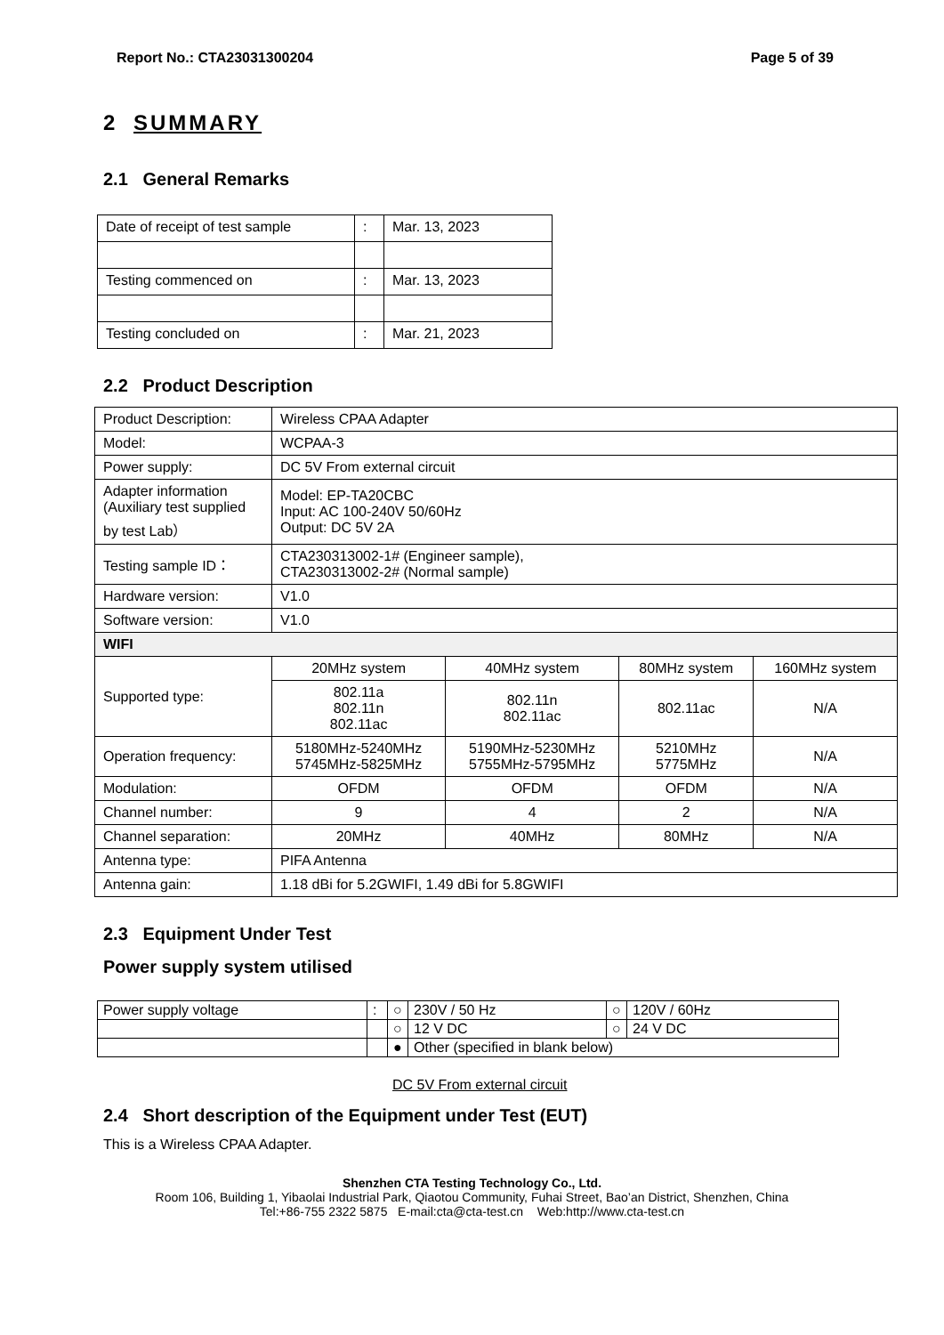Report No.: CTA23031300204 Page 5 of 39
2 SUMMARY
2.1 General Remarks
| Date of receipt of test sample | : | Mar. 13, 2023 |
| Testing commenced on | : | Mar. 13, 2023 |
| Testing concluded on | : | Mar. 21, 2023 |
2.2 Product Description
| Product Description: | Wireless CPAA Adapter | | | |
| Model: | WCPAA-3 | | | |
| Power supply: | DC 5V From external circuit | | | |
| Adapter information (Auxiliary test supplied by test Lab） | Model: EP-TA20CBC Input: AC 100-240V 50/60Hz Output: DC 5V 2A | | | |
| Testing sample ID： | CTA230313002-1# (Engineer sample), CTA230313002-2# (Normal sample) | | | |
| Hardware version: | V1.0 | | | |
| Software version: | V1.0 | | | |
| WIFI | | | | |
| Supported type: | 20MHz system | 40MHz system | 80MHz system | 160MHz system |
| | 802.11a 802.11n 802.11ac | 802.11n 802.11ac | 802.11ac | N/A |
| Operation frequency: | 5180MHz-5240MHz 5745MHz-5825MHz | 5190MHz-5230MHz 5755MHz-5795MHz | 5210MHz 5775MHz | N/A |
| Modulation: | OFDM | OFDM | OFDM | N/A |
| Channel number: | 9 | 4 | 2 | N/A |
| Channel separation: | 20MHz | 40MHz | 80MHz | N/A |
| Antenna type: | PIFA Antenna | | | |
| Antenna gain: | 1.18 dBi for 5.2GWIFI, 1.49 dBi for 5.8GWIFI | | | |
2.3 Equipment Under Test
Power supply system utilised
| Power supply voltage | : | ○ | 230V / 50 Hz | ○ | 120V / 60Hz |
| | | ○ | 12 V DC | ○ | 24 V DC |
| | | ● | Other (specified in blank below) | | |
DC 5V From external circuit
2.4 Short description of the Equipment under Test (EUT)
This is a Wireless CPAA Adapter.
Shenzhen CTA Testing Technology Co., Ltd.
Room 106, Building 1, Yibaolai Industrial Park, Qiaotou Community, Fuhai Street, Bao’an District, Shenzhen, China
Tel:+86-755 2322 5875 E-mail:cta@cta-test.cn Web:http://www.cta-test.cn